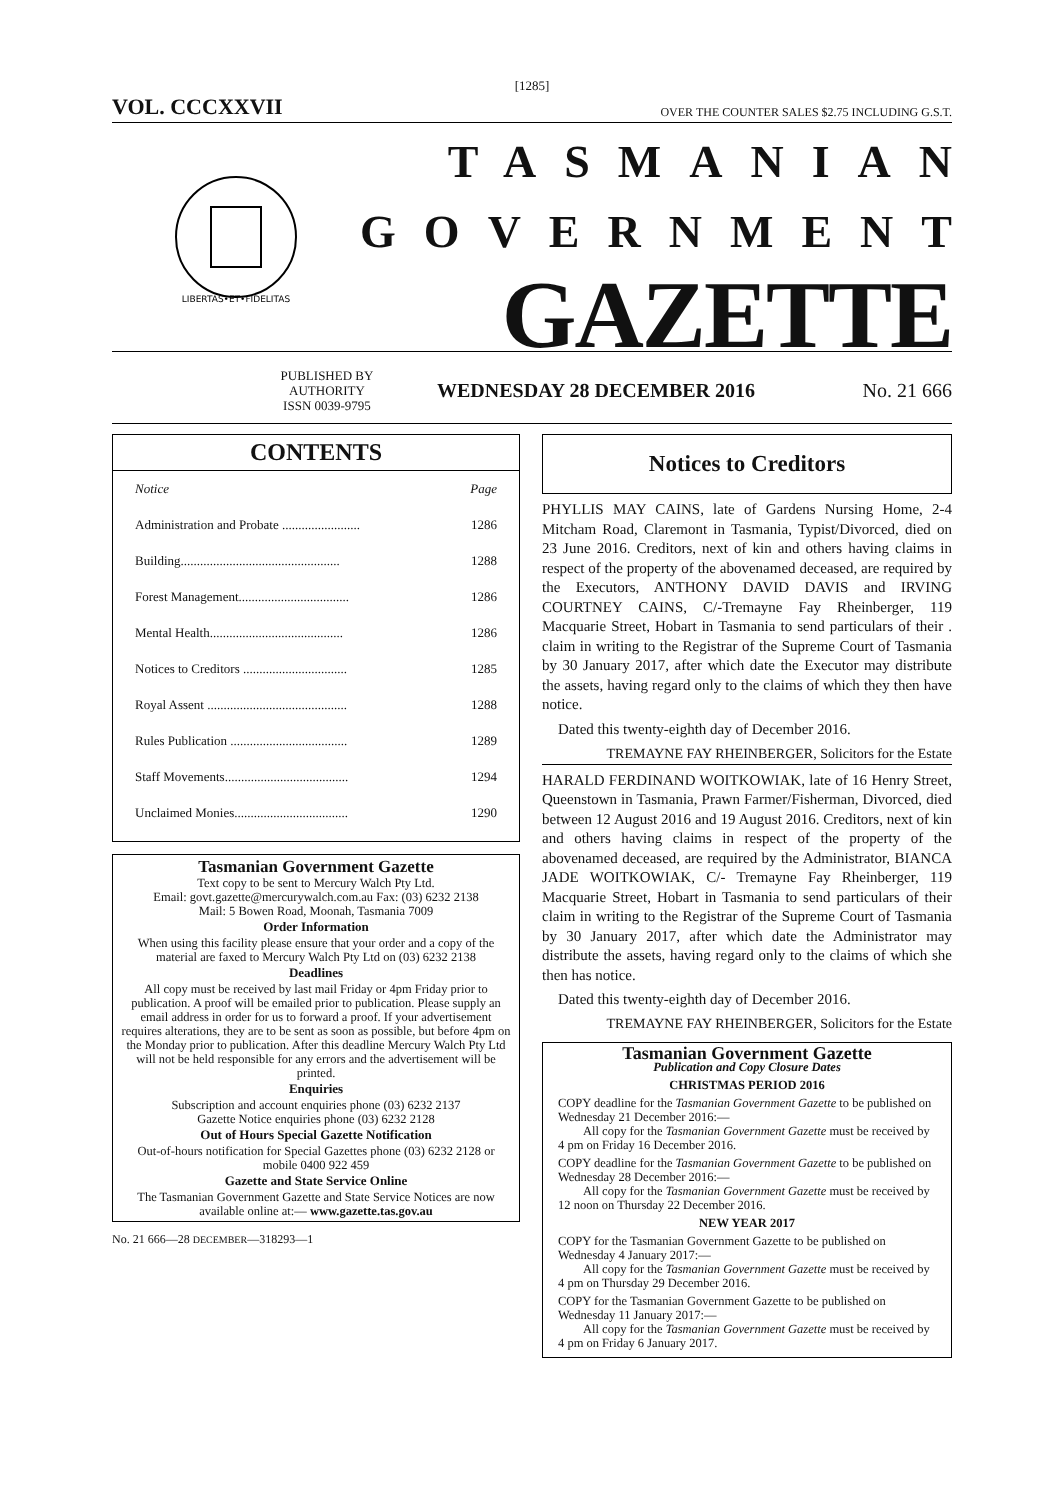[1285]
VOL. CCCXXVII OVER THE COUNTER SALES $2.75 INCLUDING G.S.T.
LIBERTAS•ET•FIDELITAS
TASMANIAN
GOVERNMENT
GAZETTE
PUBLISHED BY
AUTHORITY
ISSN 0039-9795
WEDNESDAY 28 DECEMBER 2016 No. 21 666
CONTENTS
| Notice | Page |
| --- | --- |
| Administration and Probate ........................ | 1286 |
| Building................................................. | 1288 |
| Forest Management.................................. | 1286 |
| Mental Health......................................... | 1286 |
| Notices to Creditors ................................ | 1285 |
| Royal Assent ........................................... | 1288 |
| Rules Publication .................................... | 1289 |
| Staff Movements...................................... | 1294 |
| Unclaimed Monies................................... | 1290 |
Tasmanian Government Gazette
Text copy to be sent to Mercury Walch Pty Ltd.
Email: govt.gazette@mercurywalch.com.au Fax: (03) 6232 2138
Mail: 5 Bowen Road, Moonah, Tasmania 7009
Order Information
When using this facility please ensure that your order and a copy of the material are faxed to Mercury Walch Pty Ltd on (03) 6232 2138
Deadlines
All copy must be received by last mail Friday or 4pm Friday prior to publication. A proof will be emailed prior to publication. Please supply an email address in order for us to forward a proof. If your advertisement requires alterations, they are to be sent as soon as possible, but before 4pm on the Monday prior to publication. After this deadline Mercury Walch Pty Ltd will not be held responsible for any errors and the advertisement will be printed.
Enquiries
Subscription and account enquiries phone (03) 6232 2137
Gazette Notice enquiries phone (03) 6232 2128
Out of Hours Special Gazette Notification
Out-of-hours notification for Special Gazettes phone (03) 6232 2128 or mobile 0400 922 459
Gazette and State Service Online
The Tasmanian Government Gazette and State Service Notices are now available online at:— www.gazette.tas.gov.au
No. 21 666—28 DECEMBER—318293—1
Notices to Creditors
PHYLLIS MAY CAINS, late of Gardens Nursing Home, 2-4 Mitcham Road, Claremont in Tasmania, Typist/Divorced, died on 23 June 2016. Creditors, next of kin and others having claims in respect of the property of the abovenamed deceased, are required by the Executors, ANTHONY DAVID DAVIS and IRVING COURTNEY CAINS, C/-Tremayne Fay Rheinberger, 119 Macquarie Street, Hobart in Tasmania to send particulars of their . claim in writing to the Registrar of the Supreme Court of Tasmania by 30 January 2017, after which date the Executor may distribute the assets, having regard only to the claims of which they then have notice.
Dated this twenty-eighth day of December 2016.
TREMAYNE FAY RHEINBERGER, Solicitors for the Estate
HARALD FERDINAND WOITKOWIAK, late of 16 Henry Street, Queenstown in Tasmania, Prawn Farmer/Fisherman, Divorced, died between 12 August 2016 and 19 August 2016. Creditors, next of kin and others having claims in respect of the property of the abovenamed deceased, are required by the Administrator, BIANCA JADE WOITKOWIAK, C/- Tremayne Fay Rheinberger, 119 Macquarie Street, Hobart in Tasmania to send particulars of their claim in writing to the Registrar of the Supreme Court of Tasmania by 30 January 2017, after which date the Administrator may distribute the assets, having regard only to the claims of which she then has notice.
Dated this twenty-eighth day of December 2016.
TREMAYNE FAY RHEINBERGER, Solicitors for the Estate
Tasmanian Government Gazette
Publication and Copy Closure Dates
CHRISTMAS PERIOD 2016
COPY deadline for the Tasmanian Government Gazette to be published on Wednesday 21 December 2016:—
All copy for the Tasmanian Government Gazette must be received by 4 pm on Friday 16 December 2016.
COPY deadline for the Tasmanian Government Gazette to be published on Wednesday 28 December 2016:—
All copy for the Tasmanian Government Gazette must be received by 12 noon on Thursday 22 December 2016.
NEW YEAR 2017
COPY for the Tasmanian Government Gazette to be published on Wednesday 4 January 2017:—
All copy for the Tasmanian Government Gazette must be received by 4 pm on Thursday 29 December 2016.
COPY for the Tasmanian Government Gazette to be published on Wednesday 11 January 2017:—
All copy for the Tasmanian Government Gazette must be received by 4 pm on Friday 6 January 2017.